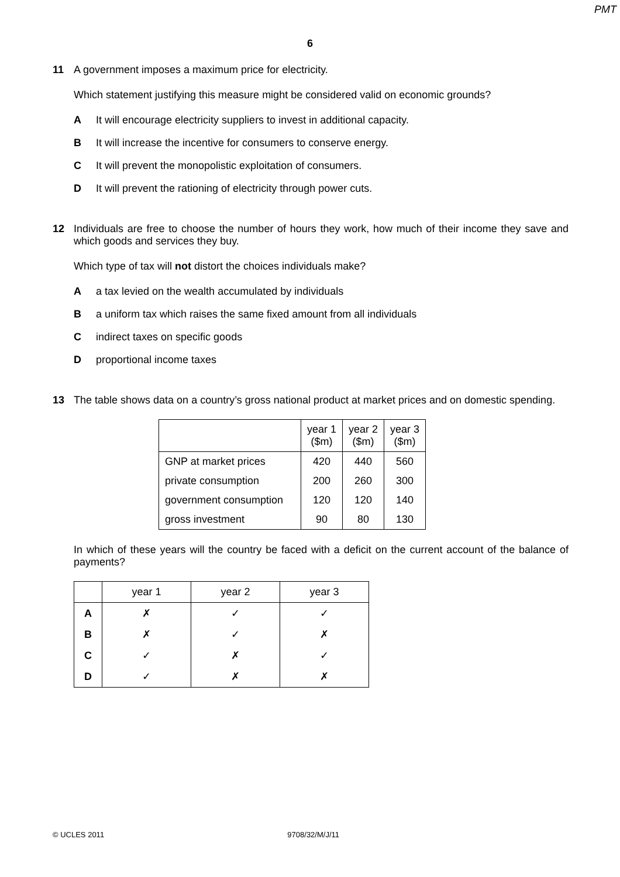PMT
6
11 A government imposes a maximum price for electricity.
Which statement justifying this measure might be considered valid on economic grounds?
A It will encourage electricity suppliers to invest in additional capacity.
B It will increase the incentive for consumers to conserve energy.
C It will prevent the monopolistic exploitation of consumers.
D It will prevent the rationing of electricity through power cuts.
12 Individuals are free to choose the number of hours they work, how much of their income they save and which goods and services they buy.
Which type of tax will not distort the choices individuals make?
Aa tax levied on the wealth accumulated by individuals
Ba uniform tax which raises the same fixed amount from all individuals
Cindirect taxes on specific goods
Dproportional income taxes
13 The table shows data on a country’s gross national product at market prices and on domestic spending.
| | year 1 ($m) | year 2 ($m) | year 3 ($m) |
| GNP at market prices | 420 | 440 | 560 |
| private consumption | 200 | 260 | 300 |
| government consumption | 120 | 120 | 140 |
| gross investment | 90 | 80 | 130 |
In which of these years will the country be faced with a deficit on the current account of the balance of payments?
| | year 1 | year 2 | year 3 |
| A | ✗ | ✓ | ✓ |
| B | ✗ | ✓ | ✗ |
| C | ✓ | ✗ | ✓ |
| D | ✓ | ✗ | ✗ |
© UCLES 2011 9708/32/M/J/11